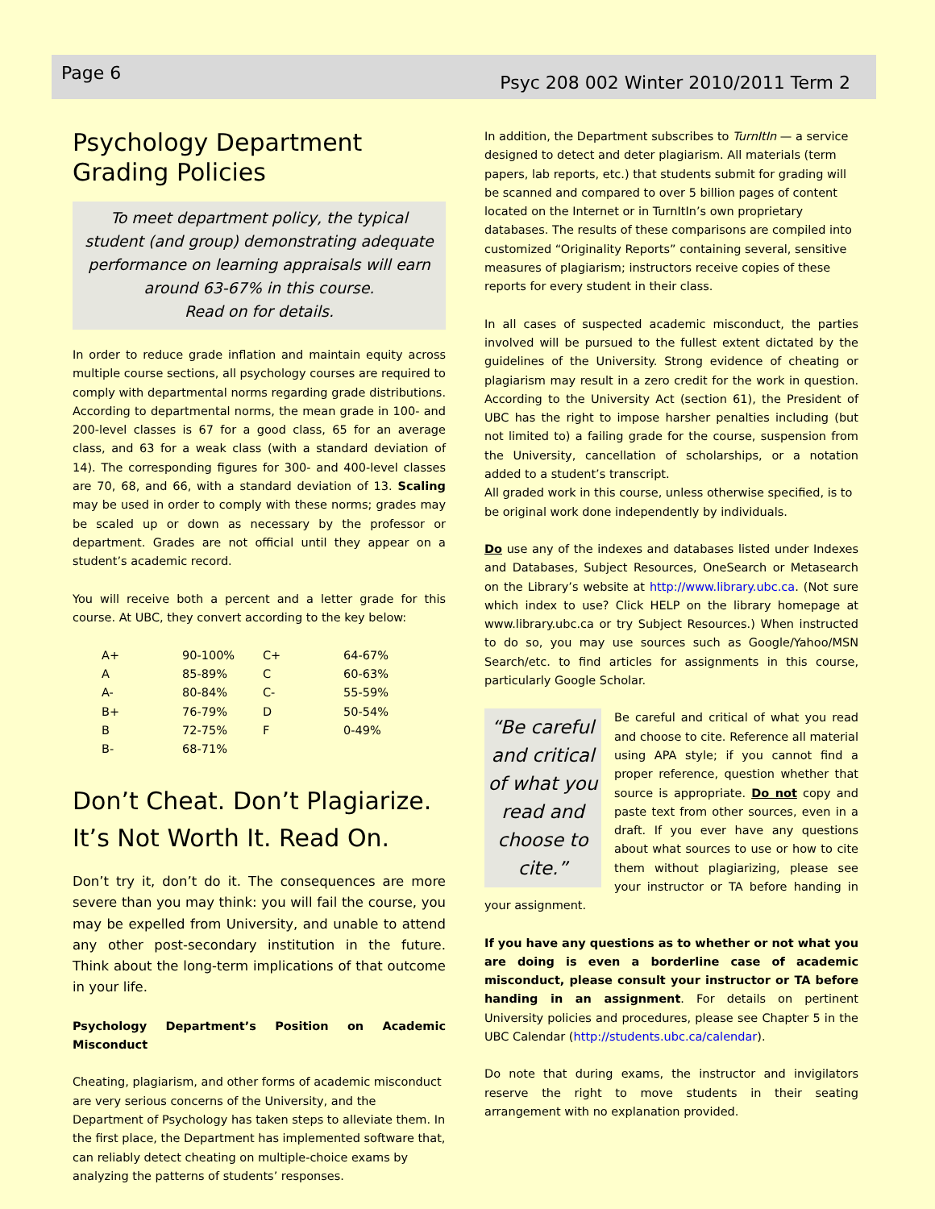Page 6 Psyc 208 002 Winter 2010/2011 Term 2
Psychology Department
Grading Policies
To meet department policy, the typical student (and group) demonstrating adequate performance on learning appraisals will earn around 63-67% in this course.
Read on for details.
In order to reduce grade inflation and maintain equity across multiple course sections, all psychology courses are required to comply with departmental norms regarding grade distributions. According to departmental norms, the mean grade in 100- and 200-level classes is 67 for a good class, 65 for an average class, and 63 for a weak class (with a standard deviation of 14). The corresponding figures for 300- and 400-level classes are 70, 68, and 66, with a standard deviation of 13. Scaling may be used in order to comply with these norms; grades may be scaled up or down as necessary by the professor or department. Grades are not official until they appear on a student’s academic record.
You will receive both a percent and a letter grade for this course. At UBC, they convert according to the key below:
| A+ | 90-100% | C+ | 64-67% |
| A | 85-89% | C | 60-63% |
| A- | 80-84% | C- | 55-59% |
| B+ | 76-79% | D | 50-54% |
| B | 72-75% | F | 0-49% |
| B- | 68-71% | | |
Don’t Cheat. Don’t Plagiarize. It’s Not Worth It. Read On.
Don’t try it, don’t do it. The consequences are more severe than you may think: you will fail the course, you may be expelled from University, and unable to attend any other post-secondary institution in the future. Think about the long-term implications of that outcome in your life.
Psychology Department’s Position on Academic Misconduct
Cheating, plagiarism, and other forms of academic misconduct are very serious concerns of the University, and the Department of Psychology has taken steps to alleviate them. In the first place, the Department has implemented software that, can reliably detect cheating on multiple-choice exams by analyzing the patterns of students’ responses.
In addition, the Department subscribes to TurnItIn — a service designed to detect and deter plagiarism. All materials (term papers, lab reports, etc.) that students submit for grading will be scanned and compared to over 5 billion pages of content located on the Internet or in TurnItIn’s own proprietary databases. The results of these comparisons are compiled into customized “Originality Reports” containing several, sensitive measures of plagiarism; instructors receive copies of these reports for every student in their class.
In all cases of suspected academic misconduct, the parties involved will be pursued to the fullest extent dictated by the guidelines of the University. Strong evidence of cheating or plagiarism may result in a zero credit for the work in question. According to the University Act (section 61), the President of UBC has the right to impose harsher penalties including (but not limited to) a failing grade for the course, suspension from the University, cancellation of scholarships, or a notation added to a student’s transcript.
All graded work in this course, unless otherwise specified, is to be original work done independently by individuals.
Do use any of the indexes and databases listed under Indexes and Databases, Subject Resources, OneSearch or Metasearch on the Library’s website at http://www.library.ubc.ca. (Not sure which index to use? Click HELP on the library homepage at www.library.ubc.ca or try Subject Resources.) When instructed to do so, you may use sources such as Google/Yahoo/MSN Search/etc. to find articles for assignments in this course, particularly Google Scholar.
“Be careful and critical of what you read and choose to cite.”
Be careful and critical of what you read and choose to cite. Reference all material using APA style; if you cannot find a proper reference, question whether that source is appropriate. Do not copy and paste text from other sources, even in a draft. If you ever have any questions about what sources to use or how to cite them without plagiarizing, please see your instructor or TA before handing in your assignment.
If you have any questions as to whether or not what you are doing is even a borderline case of academic misconduct, please consult your instructor or TA before handing in an assignment. For details on pertinent University policies and procedures, please see Chapter 5 in the UBC Calendar (http://students.ubc.ca/calendar).
Do note that during exams, the instructor and invigilators reserve the right to move students in their seating arrangement with no explanation provided.